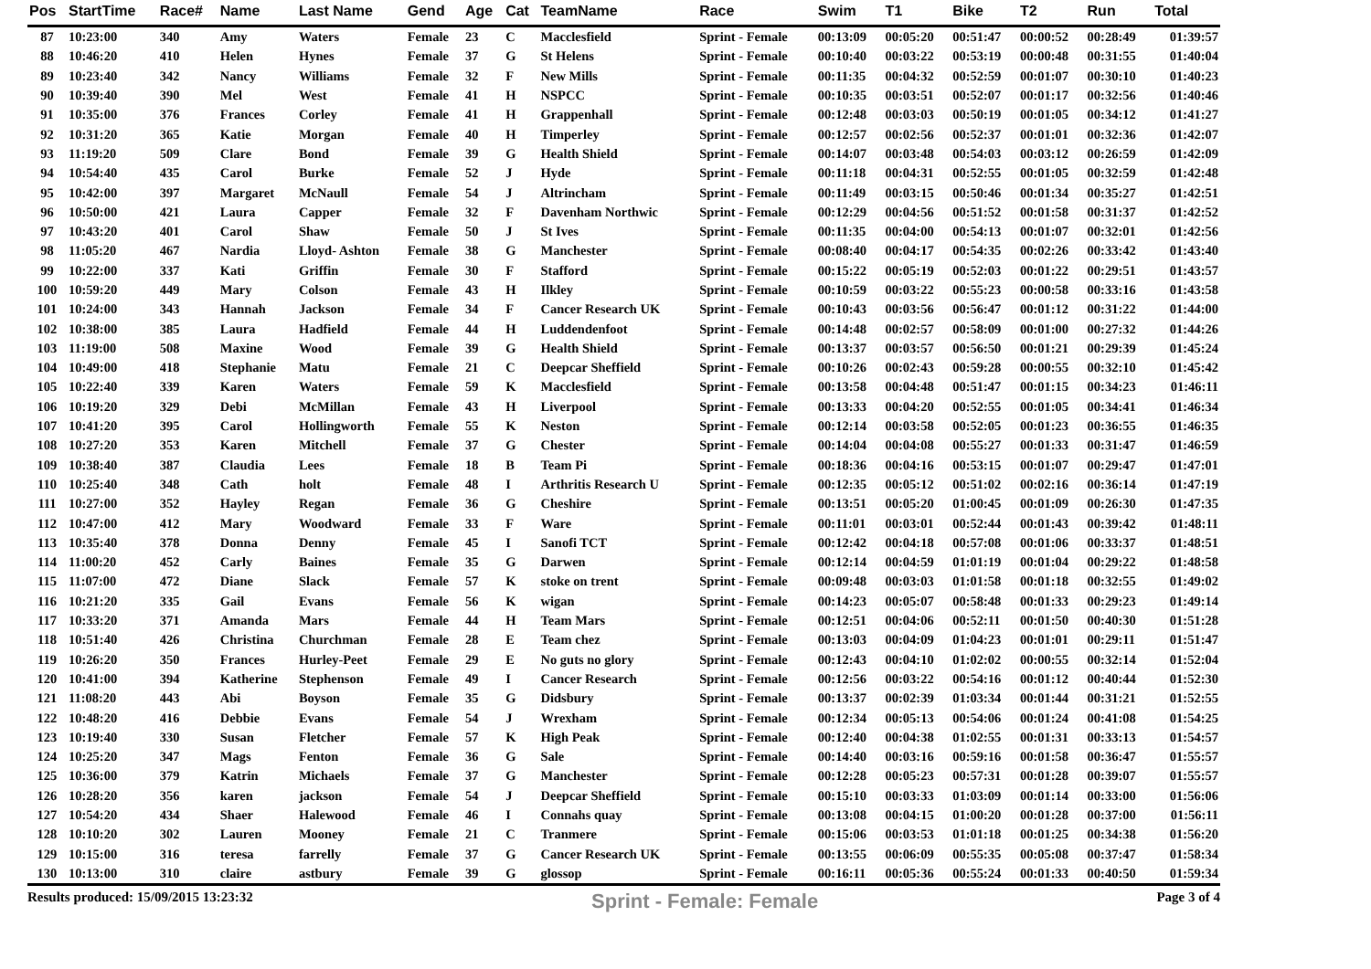| Pos | StartTime | Race# | Name | Last Name | Gend | Age | Cat | TeamName | Race | Swim | T1 | Bike | T2 | Run | Total |
| --- | --- | --- | --- | --- | --- | --- | --- | --- | --- | --- | --- | --- | --- | --- | --- |
| 87 | 10:23:00 | 340 | Amy | Waters | Female | 23 | C | Macclesfield | Sprint - Female | 00:13:09 | 00:05:20 | 00:51:47 | 00:00:52 | 00:28:49 | 01:39:57 |
| 88 | 10:46:20 | 410 | Helen | Hynes | Female | 37 | G | St Helens | Sprint - Female | 00:10:40 | 00:03:22 | 00:53:19 | 00:00:48 | 00:31:55 | 01:40:04 |
| 89 | 10:23:40 | 342 | Nancy | Williams | Female | 32 | F | New Mills | Sprint - Female | 00:11:35 | 00:04:32 | 00:52:59 | 00:01:07 | 00:30:10 | 01:40:23 |
| 90 | 10:39:40 | 390 | Mel | West | Female | 41 | H | NSPCC | Sprint - Female | 00:10:35 | 00:03:51 | 00:52:07 | 00:01:17 | 00:32:56 | 01:40:46 |
| 91 | 10:35:00 | 376 | Frances | Corley | Female | 41 | H | Grappenhall | Sprint - Female | 00:12:48 | 00:03:03 | 00:50:19 | 00:01:05 | 00:34:12 | 01:41:27 |
| 92 | 10:31:20 | 365 | Katie | Morgan | Female | 40 | H | Timperley | Sprint - Female | 00:12:57 | 00:02:56 | 00:52:37 | 00:01:01 | 00:32:36 | 01:42:07 |
| 93 | 11:19:20 | 509 | Clare | Bond | Female | 39 | G | Health Shield | Sprint - Female | 00:14:07 | 00:03:48 | 00:54:03 | 00:03:12 | 00:26:59 | 01:42:09 |
| 94 | 10:54:40 | 435 | Carol | Burke | Female | 52 | J | Hyde | Sprint - Female | 00:11:18 | 00:04:31 | 00:52:55 | 00:01:05 | 00:32:59 | 01:42:48 |
| 95 | 10:42:00 | 397 | Margaret | McNaull | Female | 54 | J | Altrincham | Sprint - Female | 00:11:49 | 00:03:15 | 00:50:46 | 00:01:34 | 00:35:27 | 01:42:51 |
| 96 | 10:50:00 | 421 | Laura | Capper | Female | 32 | F | Davenham Northwic | Sprint - Female | 00:12:29 | 00:04:56 | 00:51:52 | 00:01:58 | 00:31:37 | 01:42:52 |
| 97 | 10:43:20 | 401 | Carol | Shaw | Female | 50 | J | St Ives | Sprint - Female | 00:11:35 | 00:04:00 | 00:54:13 | 00:01:07 | 00:32:01 | 01:42:56 |
| 98 | 11:05:20 | 467 | Nardia | Lloyd- Ashton | Female | 38 | G | Manchester | Sprint - Female | 00:08:40 | 00:04:17 | 00:54:35 | 00:02:26 | 00:33:42 | 01:43:40 |
| 99 | 10:22:00 | 337 | Kati | Griffin | Female | 30 | F | Stafford | Sprint - Female | 00:15:22 | 00:05:19 | 00:52:03 | 00:01:22 | 00:29:51 | 01:43:57 |
| 100 | 10:59:20 | 449 | Mary | Colson | Female | 43 | H | Ilkley | Sprint - Female | 00:10:59 | 00:03:22 | 00:55:23 | 00:00:58 | 00:33:16 | 01:43:58 |
| 101 | 10:24:00 | 343 | Hannah | Jackson | Female | 34 | F | Cancer Research UK | Sprint - Female | 00:10:43 | 00:03:56 | 00:56:47 | 00:01:12 | 00:31:22 | 01:44:00 |
| 102 | 10:38:00 | 385 | Laura | Hadfield | Female | 44 | H | Luddendenfoot | Sprint - Female | 00:14:48 | 00:02:57 | 00:58:09 | 00:01:00 | 00:27:32 | 01:44:26 |
| 103 | 11:19:00 | 508 | Maxine | Wood | Female | 39 | G | Health Shield | Sprint - Female | 00:13:37 | 00:03:57 | 00:56:50 | 00:01:21 | 00:29:39 | 01:45:24 |
| 104 | 10:49:00 | 418 | Stephanie | Matu | Female | 21 | C | Deepcar Sheffield | Sprint - Female | 00:10:26 | 00:02:43 | 00:59:28 | 00:00:55 | 00:32:10 | 01:45:42 |
| 105 | 10:22:40 | 339 | Karen | Waters | Female | 59 | K | Macclesfield | Sprint - Female | 00:13:58 | 00:04:48 | 00:51:47 | 00:01:15 | 00:34:23 | 01:46:11 |
| 106 | 10:19:20 | 329 | Debi | McMillan | Female | 43 | H | Liverpool | Sprint - Female | 00:13:33 | 00:04:20 | 00:52:55 | 00:01:05 | 00:34:41 | 01:46:34 |
| 107 | 10:41:20 | 395 | Carol | Hollingworth | Female | 55 | K | Neston | Sprint - Female | 00:12:14 | 00:03:58 | 00:52:05 | 00:01:23 | 00:36:55 | 01:46:35 |
| 108 | 10:27:20 | 353 | Karen | Mitchell | Female | 37 | G | Chester | Sprint - Female | 00:14:04 | 00:04:08 | 00:55:27 | 00:01:33 | 00:31:47 | 01:46:59 |
| 109 | 10:38:40 | 387 | Claudia | Lees | Female | 18 | B | Team Pi | Sprint - Female | 00:18:36 | 00:04:16 | 00:53:15 | 00:01:07 | 00:29:47 | 01:47:01 |
| 110 | 10:25:40 | 348 | Cath | holt | Female | 48 | I | Arthritis Research U | Sprint - Female | 00:12:35 | 00:05:12 | 00:51:02 | 00:02:16 | 00:36:14 | 01:47:19 |
| 111 | 10:27:00 | 352 | Hayley | Regan | Female | 36 | G | Cheshire | Sprint - Female | 00:13:51 | 00:05:20 | 01:00:45 | 00:01:09 | 00:26:30 | 01:47:35 |
| 112 | 10:47:00 | 412 | Mary | Woodward | Female | 33 | F | Ware | Sprint - Female | 00:11:01 | 00:03:01 | 00:52:44 | 00:01:43 | 00:39:42 | 01:48:11 |
| 113 | 10:35:40 | 378 | Donna | Denny | Female | 45 | I | Sanofi TCT | Sprint - Female | 00:12:42 | 00:04:18 | 00:57:08 | 00:01:06 | 00:33:37 | 01:48:51 |
| 114 | 11:00:20 | 452 | Carly | Baines | Female | 35 | G | Darwen | Sprint - Female | 00:12:14 | 00:04:59 | 01:01:19 | 00:01:04 | 00:29:22 | 01:48:58 |
| 115 | 11:07:00 | 472 | Diane | Slack | Female | 57 | K | stoke on trent | Sprint - Female | 00:09:48 | 00:03:03 | 01:01:58 | 00:01:18 | 00:32:55 | 01:49:02 |
| 116 | 10:21:20 | 335 | Gail | Evans | Female | 56 | K | wigan | Sprint - Female | 00:14:23 | 00:05:07 | 00:58:48 | 00:01:33 | 00:29:23 | 01:49:14 |
| 117 | 10:33:20 | 371 | Amanda | Mars | Female | 44 | H | Team Mars | Sprint - Female | 00:12:51 | 00:04:06 | 00:52:11 | 00:01:50 | 00:40:30 | 01:51:28 |
| 118 | 10:51:40 | 426 | Christina | Churchman | Female | 28 | E | Team chez | Sprint - Female | 00:13:03 | 00:04:09 | 01:04:23 | 00:01:01 | 00:29:11 | 01:51:47 |
| 119 | 10:26:20 | 350 | Frances | Hurley-Peet | Female | 29 | E | No guts no glory | Sprint - Female | 00:12:43 | 00:04:10 | 01:02:02 | 00:00:55 | 00:32:14 | 01:52:04 |
| 120 | 10:41:00 | 394 | Katherine | Stephenson | Female | 49 | I | Cancer Research | Sprint - Female | 00:12:56 | 00:03:22 | 00:54:16 | 00:01:12 | 00:40:44 | 01:52:30 |
| 121 | 11:08:20 | 443 | Abi | Boyson | Female | 35 | G | Didsbury | Sprint - Female | 00:13:37 | 00:02:39 | 01:03:34 | 00:01:44 | 00:31:21 | 01:52:55 |
| 122 | 10:48:20 | 416 | Debbie | Evans | Female | 54 | J | Wrexham | Sprint - Female | 00:12:34 | 00:05:13 | 00:54:06 | 00:01:24 | 00:41:08 | 01:54:25 |
| 123 | 10:19:40 | 330 | Susan | Fletcher | Female | 57 | K | High Peak | Sprint - Female | 00:12:40 | 00:04:38 | 01:02:55 | 00:01:31 | 00:33:13 | 01:54:57 |
| 124 | 10:25:20 | 347 | Mags | Fenton | Female | 36 | G | Sale | Sprint - Female | 00:14:40 | 00:03:16 | 00:59:16 | 00:01:58 | 00:36:47 | 01:55:57 |
| 125 | 10:36:00 | 379 | Katrin | Michaels | Female | 37 | G | Manchester | Sprint - Female | 00:12:28 | 00:05:23 | 00:57:31 | 00:01:28 | 00:39:07 | 01:55:57 |
| 126 | 10:28:20 | 356 | karen | jackson | Female | 54 | J | Deepcar Sheffield | Sprint - Female | 00:15:10 | 00:03:33 | 01:03:09 | 00:01:14 | 00:33:00 | 01:56:06 |
| 127 | 10:54:20 | 434 | Shaer | Halewood | Female | 46 | I | Connahs quay | Sprint - Female | 00:13:08 | 00:04:15 | 01:00:20 | 00:01:28 | 00:37:00 | 01:56:11 |
| 128 | 10:10:20 | 302 | Lauren | Mooney | Female | 21 | C | Tranmere | Sprint - Female | 00:15:06 | 00:03:53 | 01:01:18 | 00:01:25 | 00:34:38 | 01:56:20 |
| 129 | 10:15:00 | 316 | teresa | farrelly | Female | 37 | G | Cancer Research UK | Sprint - Female | 00:13:55 | 00:06:09 | 00:55:35 | 00:05:08 | 00:37:47 | 01:58:34 |
| 130 | 10:13:00 | 310 | claire | astbury | Female | 39 | G | glossop | Sprint - Female | 00:16:11 | 00:05:36 | 00:55:24 | 00:01:33 | 00:40:50 | 01:59:34 |
Results produced: 15/09/2015 13:23:32 Sprint - Female: Female Page 3 of 4